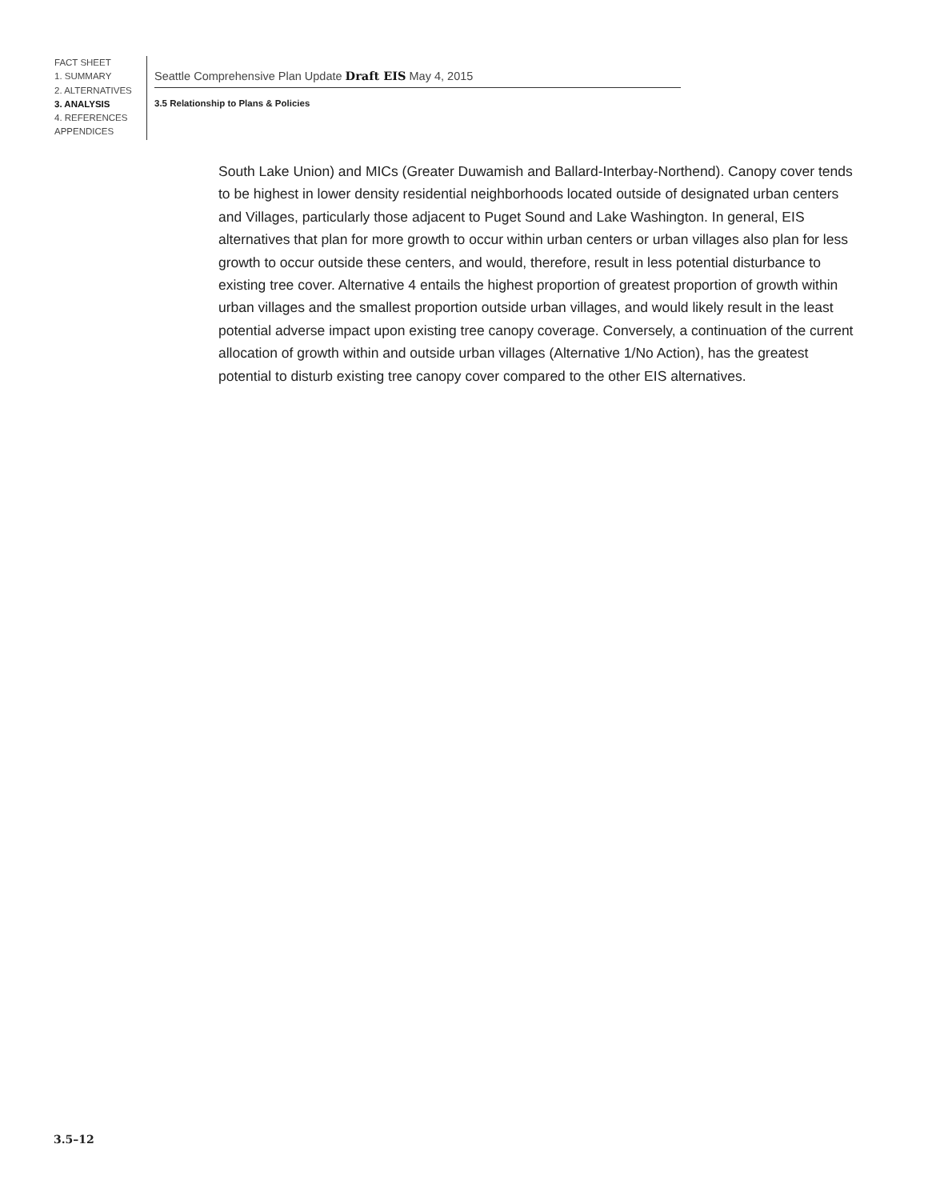FACT SHEET
1. SUMMARY
2. ALTERNATIVES
3. ANALYSIS
4. REFERENCES
APPENDICES
Seattle Comprehensive Plan Update Draft EIS May 4, 2015
3.5 Relationship to Plans & Policies
South Lake Union) and MICs (Greater Duwamish and Ballard-Interbay-Northend). Canopy cover tends to be highest in lower density residential neighborhoods located outside of designated urban centers and Villages, particularly those adjacent to Puget Sound and Lake Washington. In general, EIS alternatives that plan for more growth to occur within urban centers or urban villages also plan for less growth to occur outside these centers, and would, therefore, result in less potential disturbance to existing tree cover. Alternative 4 entails the highest proportion of greatest proportion of growth within urban villages and the smallest proportion outside urban villages, and would likely result in the least potential adverse impact upon existing tree canopy coverage. Conversely, a continuation of the current allocation of growth within and outside urban villages (Alternative 1/No Action), has the greatest potential to disturb existing tree canopy cover compared to the other EIS alternatives.
3.5–12